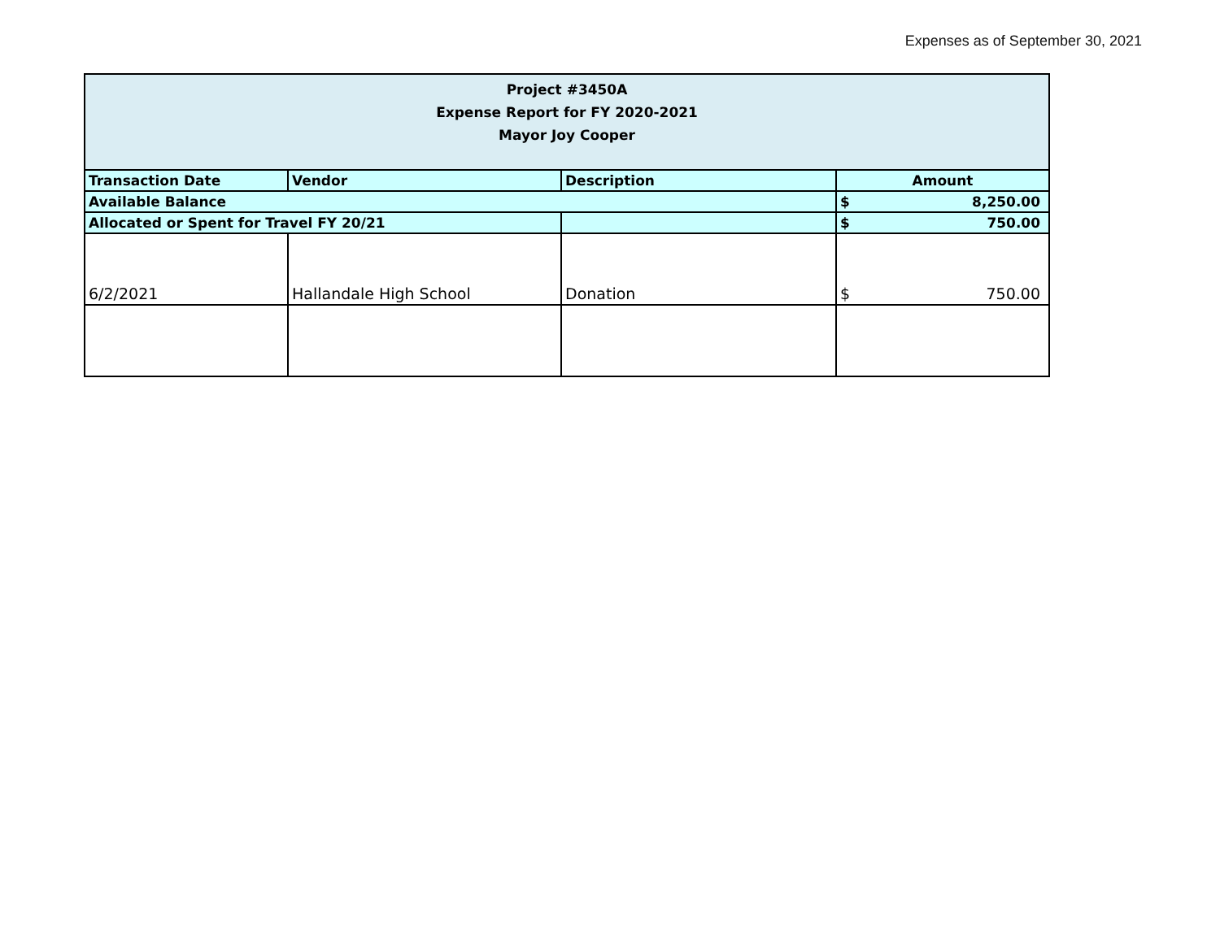Expenses as of September 30, 2021
| Project #3450A Expense Report for FY 2020-2021 Mayor Joy Cooper | | | |
| Transaction Date | Vendor | Description | Amount |
| Available Balance | | | $ 8,250.00 |
| Allocated or Spent for Travel FY 20/21 | | | $ 750.00 |
| 6/2/2021 | Hallandale High School | Donation | $ 750.00 |